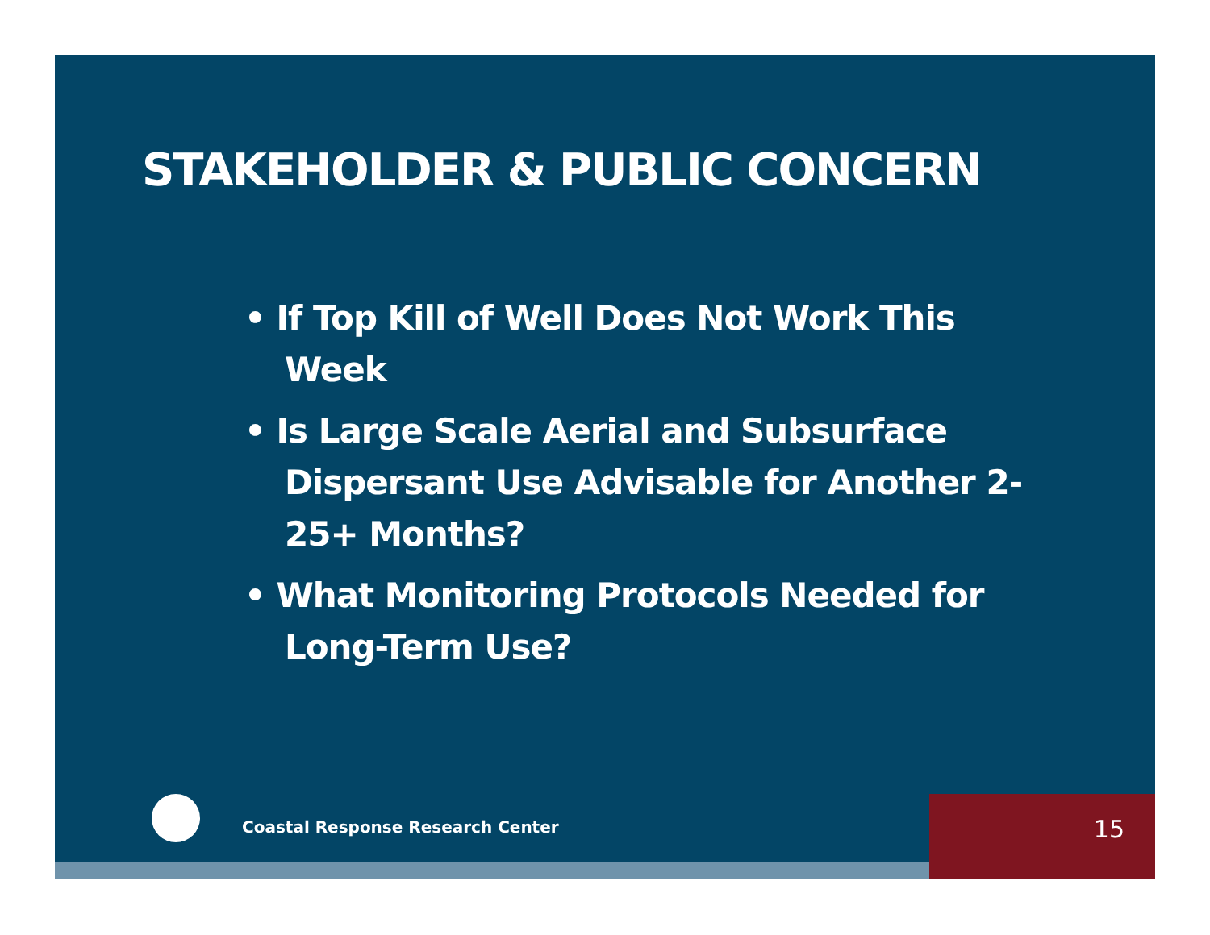STAKEHOLDER & PUBLIC CONCERN
• If Top Kill of Well Does Not Work This Week
• Is Large Scale Aerial and Subsurface Dispersant Use Advisable for Another 2-25+ Months?
• What Monitoring Protocols Needed for Long-Term Use?
Coastal Response Research Center
15